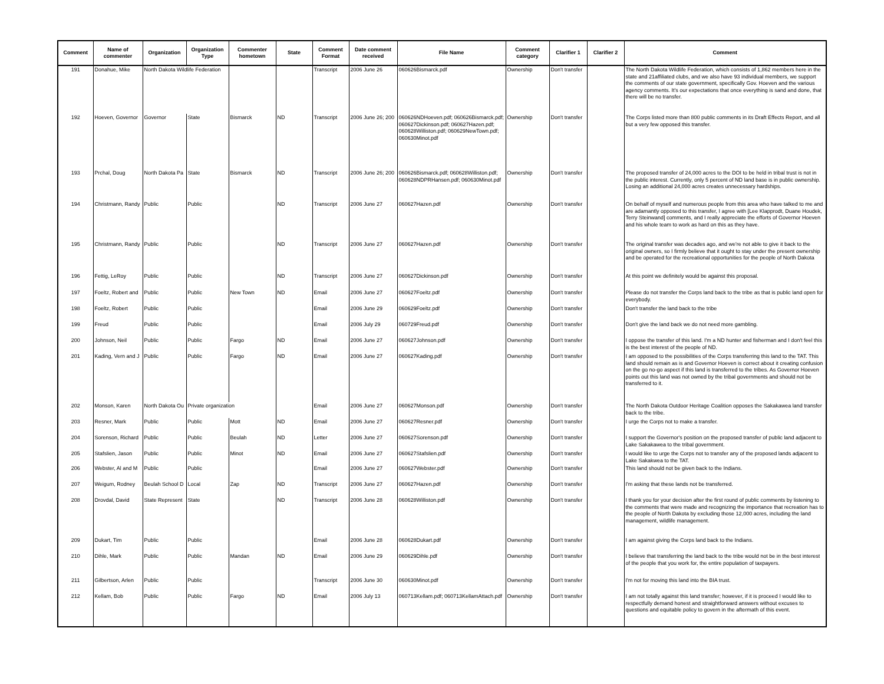| Comment | Name of commenter | Organization | Organization Type | Commenter hometown | State | Comment Format | Date comment received | File Name | Comment category | Clarifier 1 | Clarifier 2 | Comment |
| --- | --- | --- | --- | --- | --- | --- | --- | --- | --- | --- | --- | --- |
| 191 | Donahue, Mike | North Dakota Wildlife Federation | | | | Transcript | 2006 June 26 | 060626Bismarck.pdf | Ownership | Don't transfer | | The North Dakota Wildlife Federation, which consists of 1,862 members here in the state and 21affiliated clubs, and we also have 93 individual members, we support the comments of our state government, specifically Gov. Hoeven and the various agency comments. It's our expectations that once everything is sand and done, that there will be no transfer. |
| 192 | Hoeven, Governor | Governor | State | Bismarck | ND | Transcript | 2006 June 26; 200 | 060626NDHoeven.pdf; 060626Bismarck.pdf; 060627Dickinson.pdf; 060627Hazen.pdf; 060628Williston.pdf; 060629NewTown.pdf; 060630Minot.pdf | Ownership | Don't transfer | | The Corps listed more than 800 public comments in its Draft Effects Report, and all but a very few opposed this transfer. |
| 193 | Prchal, Doug | North Dakota Pa | State | Bismarck | ND | Transcript | 2006 June 26; 200 | 060626Bismarck.pdf; 060628Williston.pdf; 060628NDPRHansen.pdf; 060630Minot.pdf | Ownership | Don't transfer | | The proposed transfer of 24,000 acres to the DOI to be held in tribal trust is not in the public interest. Currently, only 5 percent of ND land base is in public ownership. Losing an additional 24,000 acres creates unnecessary hardships. |
| 194 | Christmann, Randy | Public | Public | | ND | Transcript | 2006 June 27 | 060627Hazen.pdf | Ownership | Don't transfer | | On behalf of myself and numerous people from this area who have talked to me and are adamantly opposed to this transfer, I agree with [Lee Klapprodt, Duane Houdek, Terry Steinwand] comments, and I really appreciate the efforts of Governor Hoeven and his whole team to work as hard on this as they have. |
| 195 | Christmann, Randy | Public | Public | | ND | Transcript | 2006 June 27 | 060627Hazen.pdf | Ownership | Don't transfer | | The original transfer was decades ago, and we're not able to give it back to the original owners, so I firmly believe that it ought to stay under the present ownership and be operated for the recreational opportunities for the people of North Dakota |
| 196 | Fettig, LeRoy | Public | Public | | ND | Transcript | 2006 June 27 | 060627Dickinson.pdf | Ownership | Don't transfer | | At this point we definitely would be against this proposal. |
| 197 | Foeltz, Robert and | Public | Public | New Town | ND | Email | 2006 June 27 | 060627Foeltz.pdf | Ownership | Don't transfer | | Please do not transfer the Corps land back to the tribe as that is public land open for everybody. |
| 198 | Foeltz, Robert | Public | Public | | | Email | 2006 June 29 | 060629Foeltz.pdf | Ownership | Don't transfer | | Don't transfer the land back to the tribe |
| 199 | Freud | Public | Public | | | Email | 2006 July 29 | 060729Freud.pdf | Ownership | Don't transfer | | Don't give the land back we do not need more gambling. |
| 200 | Johnson, Neil | Public | Public | Fargo | ND | Email | 2006 June 27 | 060627Johnson.pdf | Ownership | Don't transfer | | I oppose the transfer of this land. I'm a ND hunter and fisherman and I don't feel this is the best interest of the people of ND. |
| 201 | Kading, Vern and J | Public | Public | Fargo | ND | Email | 2006 June 27 | 060627Kading.pdf | Ownership | Don't transfer | | I am opposed to the possibilities of the Corps transferring this land to the TAT. This land should remain as is and Governor Hoeven is correct about it creating confusion on the go no-go aspect if this land is transferred to the tribes. As Governor Hoeven points out this land was not owned by the tribal governments and should not be transferred to it. |
| 202 | Monson, Karen | North Dakota Ou | Private organization | | | Email | 2006 June 27 | 060627Monson.pdf | Ownership | Don't transfer | | The North Dakota Outdoor Heritage Coalition opposes the Sakakawea land transfer back to the tribe. |
| 203 | Resner, Mark | Public | Public | Mott | ND | Email | 2006 June 27 | 060627Resner.pdf | Ownership | Don't transfer | | I urge the Corps not to make a transfer. |
| 204 | Sorenson, Richard | Public | Public | Beulah | ND | Letter | 2006 June 27 | 060627Sorenson.pdf | Ownership | Don't transfer | | I support the Governor's position on the proposed transfer of public land adjacent to Lake Sakakawea to the tribal government. |
| 205 | Stafslien, Jason | Public | Public | Minot | ND | Email | 2006 June 27 | 060627Stafslien.pdf | Ownership | Don't transfer | | I would like to urge the Corps not to transfer any of the proposed lands adjacent to Lake Sakakwea to the TAT. |
| 206 | Webster, Al and M | Public | Public | | | Email | 2006 June 27 | 060627Webster.pdf | Ownership | Don't transfer | | This land should not be given back to the Indians. |
| 207 | Weigum, Rodney | Beulah School D | Local | Zap | ND | Transcript | 2006 June 27 | 060627Hazen.pdf | Ownership | Don't transfer | | I'm asking that these lands not be transferred. |
| 208 | Drovdal, David | State Represent | State | | ND | Transcript | 2006 June 28 | 060628Williston.pdf | Ownership | Don't transfer | | I thank you for your decision after the first round of public comments by listening to the comments that were made and recognizing the importance that recreation has to the people of North Dakota by excluding those 12,000 acres, including the land management, wildlife management. |
| 209 | Dukart, Tim | Public | Public | | | Email | 2006 June 28 | 060628Dukart.pdf | Ownership | Don't transfer | | I am against giving the Corps land back to the Indians. |
| 210 | Dihle, Mark | Public | Public | Mandan | ND | Email | 2006 June 29 | 060629Dihle.pdf | Ownership | Don't transfer | | I believe that transferring the land back to the tribe would not be in the best interest of the people that you work for, the entire population of taxpayers. |
| 211 | Gilbertson, Arlen | Public | Public | | | Transcript | 2006 June 30 | 060630Minot.pdf | Ownership | Don't transfer | | I'm not for moving this land into the BIA trust. |
| 212 | Kellam, Bob | Public | Public | Fargo | ND | Email | 2006 July 13 | 060713Kellam.pdf; 060713KellamAttach.pdf | Ownership | Don't transfer | | I am not totally against this land transfer; however, if it is proceed I would like to respectfully demand honest and straightforward answers without excuses to questions and equitable policy to govern in the aftermath of this event. |